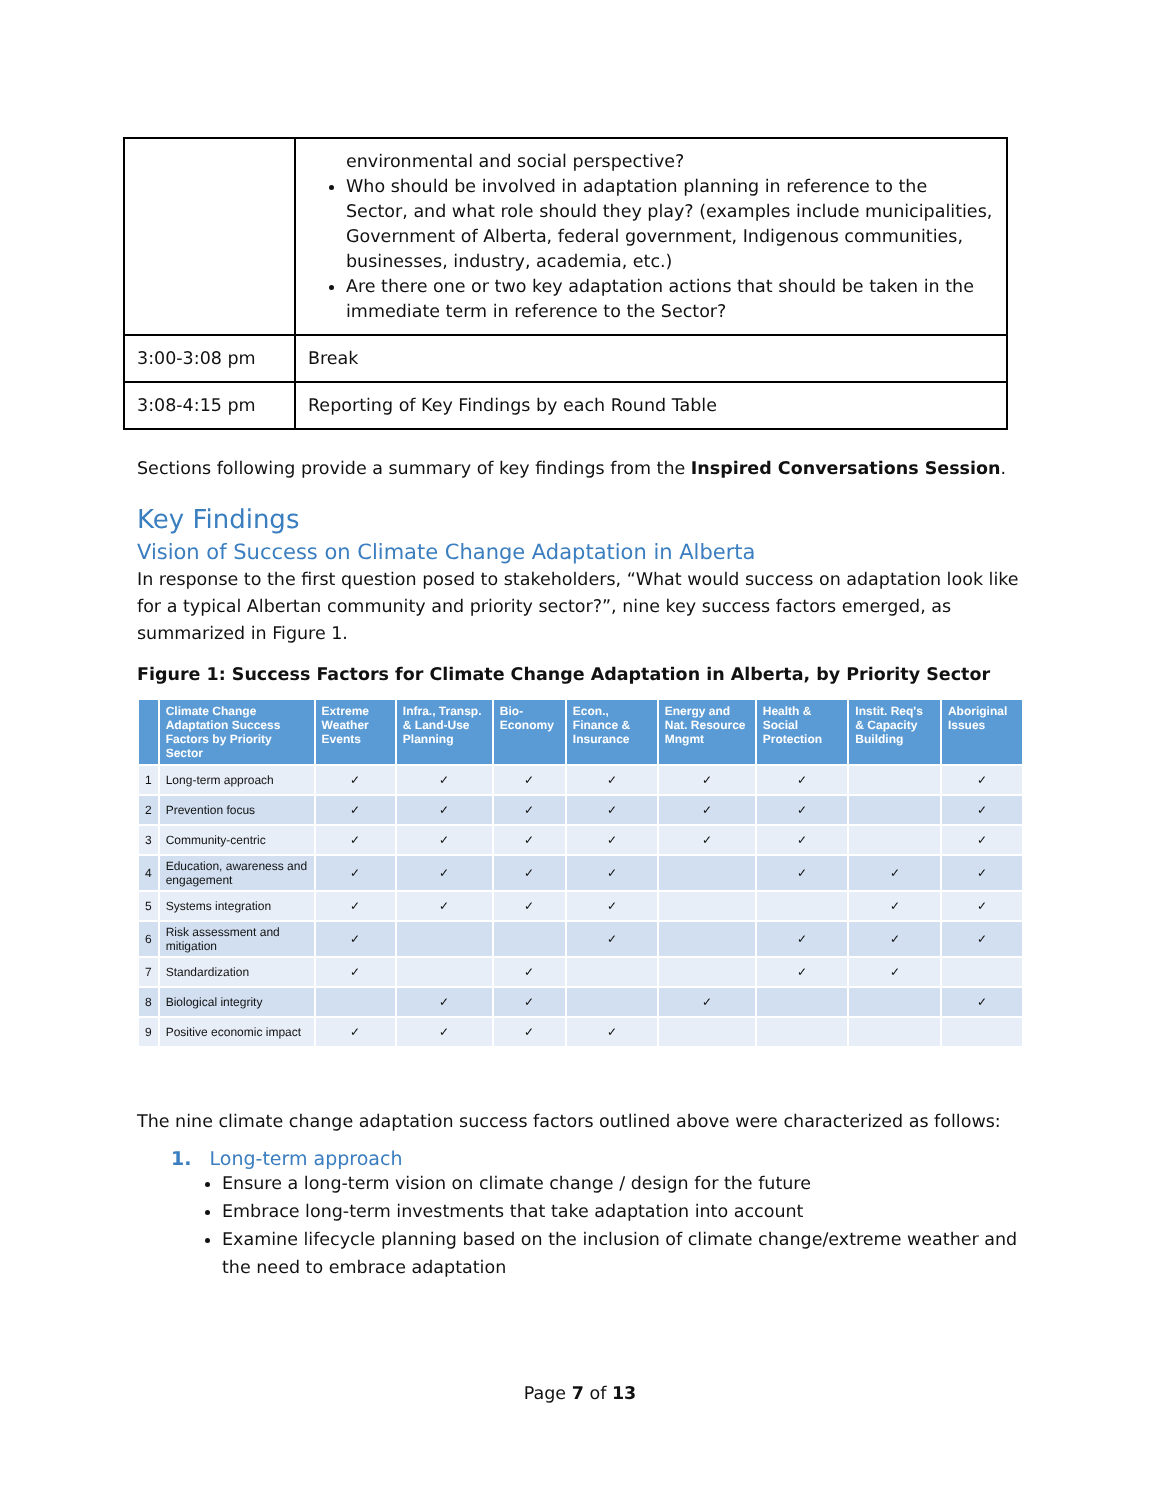| | environmental and social perspective? Who should be involved in adaptation planning in reference to the Sector, and what role should they play? (examples include municipalities, Government of Alberta, federal government, Indigenous communities, businesses, industry, academia, etc.) Are there one or two key adaptation actions that should be taken in the immediate term in reference to the Sector? |
| 3:00-3:08 pm | Break |
| 3:08-4:15 pm | Reporting of Key Findings by each Round Table |
Sections following provide a summary of key findings from the Inspired Conversations Session.
Key Findings
Vision of Success on Climate Change Adaptation in Alberta
In response to the first question posed to stakeholders, “What would success on adaptation look like for a typical Albertan community and priority sector?”, nine key success factors emerged, as summarized in Figure 1.
Figure 1: Success Factors for Climate Change Adaptation in Alberta, by Priority Sector
| | Climate Change Adaptation Success Factors by Priority Sector | Extreme Weather Events | Infra., Transp. & Land-Use Planning | Bio-Economy | Econ., Finance & Insurance | Energy and Nat. Resource Mngmt | Health & Social Protection | Instit. Req's & Capacity Building | Aboriginal Issues |
| --- | --- | --- | --- | --- | --- | --- | --- | --- | --- |
| 1 | Long-term approach | ✓ | ✓ | ✓ | ✓ | ✓ | ✓ | | ✓ |
| 2 | Prevention focus | ✓ | ✓ | ✓ | ✓ | ✓ | ✓ | | ✓ |
| 3 | Community-centric | ✓ | ✓ | ✓ | ✓ | ✓ | ✓ | | ✓ |
| 4 | Education, awareness and engagement | ✓ | ✓ | ✓ | ✓ | | ✓ | ✓ | ✓ |
| 5 | Systems integration | ✓ | ✓ | ✓ | ✓ | | | ✓ | ✓ |
| 6 | Risk assessment and mitigation | ✓ | | | ✓ | | ✓ | ✓ | ✓ |
| 7 | Standardization | ✓ | | ✓ | | | ✓ | ✓ | |
| 8 | Biological integrity | | ✓ | ✓ | | ✓ | | | ✓ |
| 9 | Positive economic impact | ✓ | ✓ | ✓ | ✓ | | | | |
The nine climate change adaptation success factors outlined above were characterized as follows:
1. Long-term approach
Ensure a long-term vision on climate change / design for the future
Embrace long-term investments that take adaptation into account
Examine lifecycle planning based on the inclusion of climate change/extreme weather and the need to embrace adaptation
Page 7 of 13